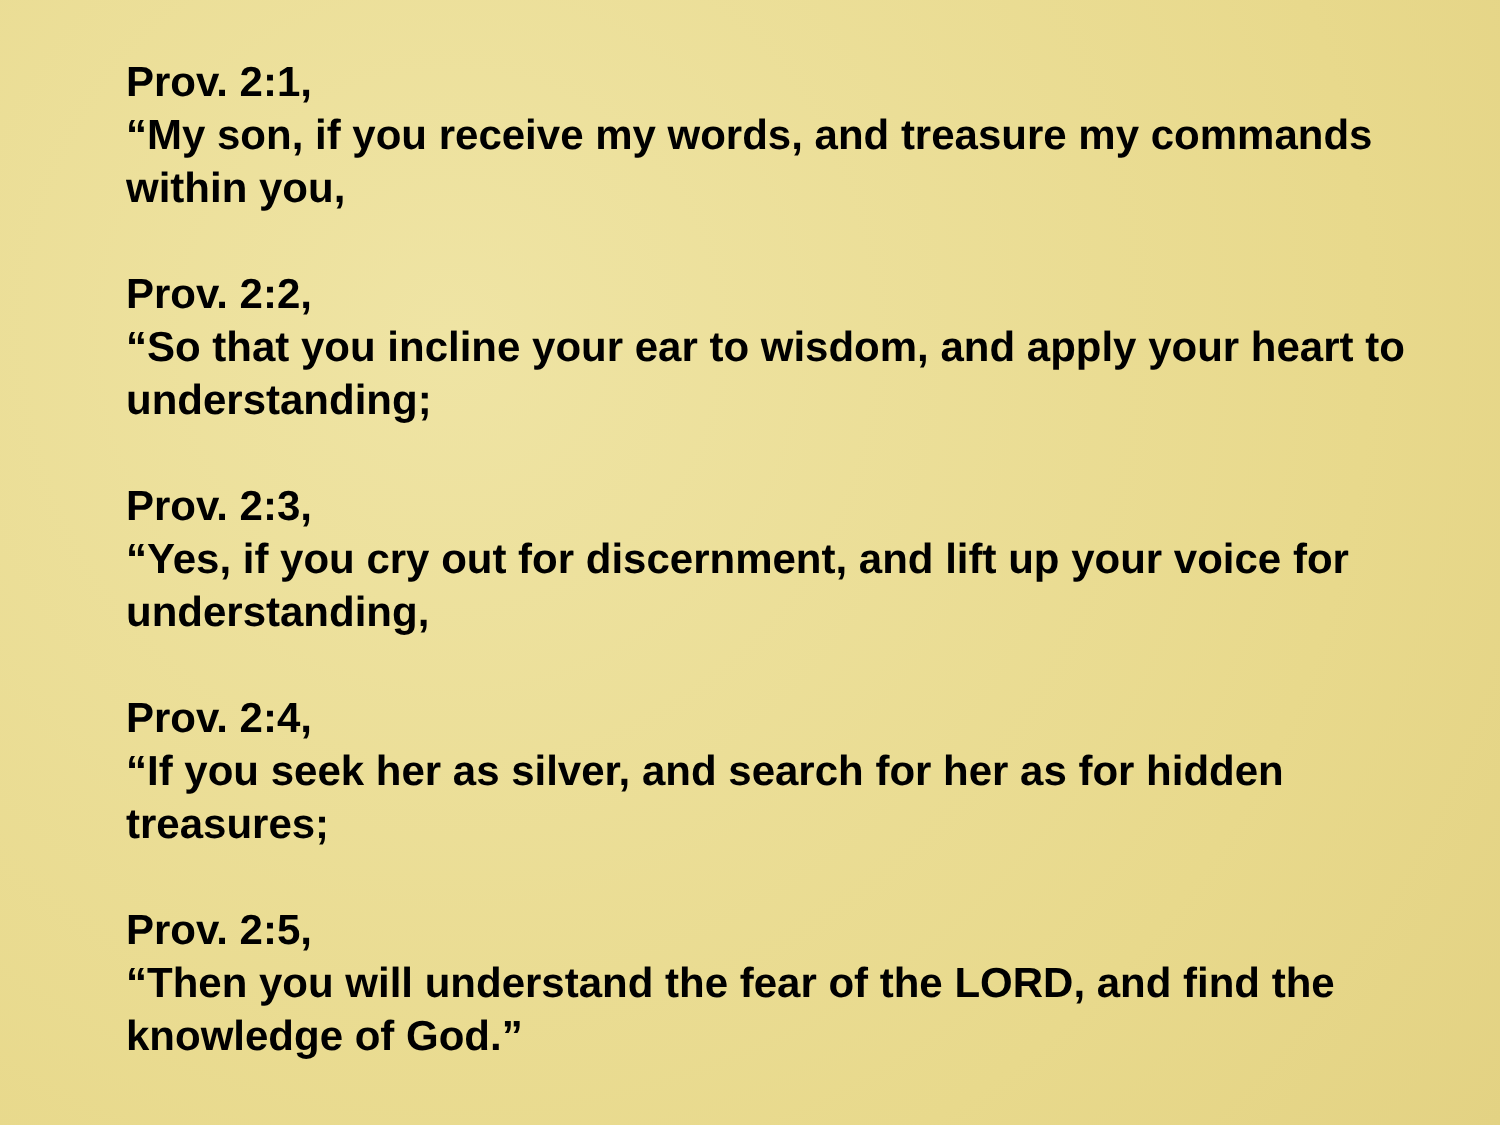Prov. 2:1,
“My son, if you receive my words, and treasure my commands within you,
Prov. 2:2,
“So that you incline your ear to wisdom, and apply your heart to understanding;
Prov. 2:3,
“Yes, if you cry out for discernment, and lift up your voice for understanding,
Prov. 2:4,
“If you seek her as silver, and search for her as for hidden treasures;
Prov. 2:5,
“Then you will understand the fear of the LORD, and find the knowledge of God.”